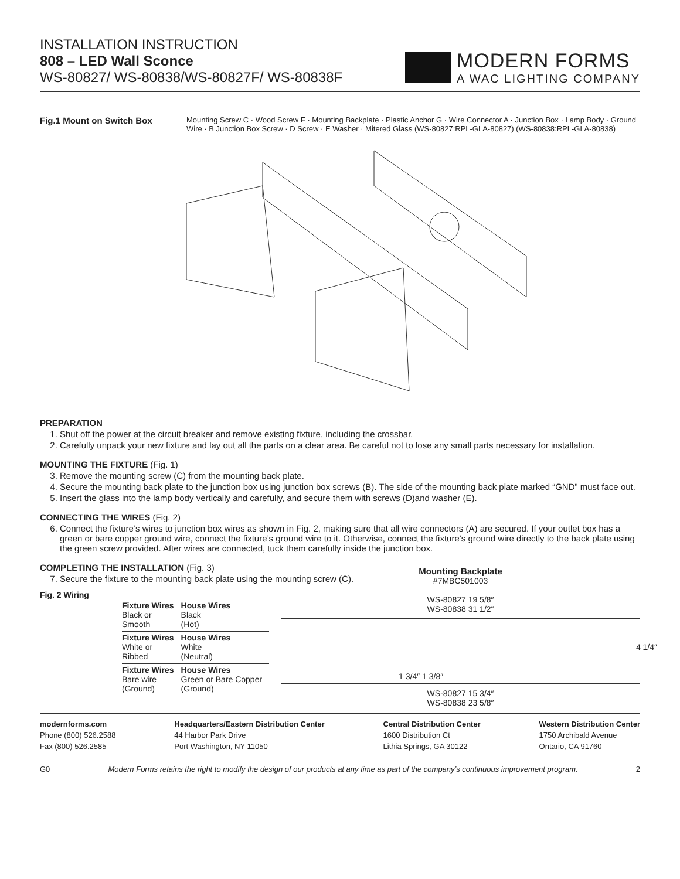INSTALLATION INSTRUCTION
808 – LED Wall Sconce
WS-80827/ WS-80838/WS-80827F/ WS-80838F
MODERN FORMS
A WAC LIGHTING COMPANY
Fig.1 Mount on Switch Box
Mounting Screw C · Wood Screw F · Mounting Backplate · Plastic Anchor G · Wire Connector A · Junction Box · Lamp Body · Ground Wire · B Junction Box Screw · D Screw · E Washer · Mitered Glass (WS-80827:RPL-GLA-80827) (WS-80838:RPL-GLA-80838)
PREPARATION
1. Shut off the power at the circuit breaker and remove existing fixture, including the crossbar.
2. Carefully unpack your new fixture and lay out all the parts on a clear area. Be careful not to lose any small parts necessary for installation.
MOUNTING THE FIXTURE (Fig. 1)
3. Remove the mounting screw (C) from the mounting back plate.
4. Secure the mounting back plate to the junction box using junction box screws (B). The side of the mounting back plate marked “GND” must face out.
5. Insert the glass into the lamp body vertically and carefully, and secure them with screws (D)and washer (E).
CONNECTING THE WIRES (Fig. 2)
6. Connect the fixture’s wires to junction box wires as shown in Fig. 2, making sure that all wire connectors (A) are secured. If your outlet box has a green or bare copper ground wire, connect the fixture’s ground wire to it. Otherwise, connect the fixture’s ground wire directly to the back plate using the green screw provided. After wires are connected, tuck them carefully inside the junction box.
COMPLETING THE INSTALLATION (Fig. 3)
7. Secure the fixture to the mounting back plate using the mounting screw (C).
Fig. 2 Wiring
| Fixture Wires Black or Smooth | House Wires Black (Hot) |
| Fixture Wires White or Ribbed | House Wires White (Neutral) |
| Fixture Wires Bare wire (Ground) | House Wires Green or Bare Copper (Ground) |
Mounting Backplate
#7MBC501003
WS-80827 19 5/8″
WS-80838 31 1/2″
4 1/4″
1 3/4″ 1 3/8″
WS-80827 15 3/4″
WS-80838 23 5/8″
modernforms.com
Phone (800) 526.2588
Fax (800) 526.2585
Headquarters/Eastern Distribution Center
44 Harbor Park Drive
Port Washington, NY 11050
Central Distribution Center
1600 Distribution Ct
Lithia Springs, GA 30122
Western Distribution Center
1750 Archibald Avenue
Ontario, CA 91760
G0 Modern Forms retains the right to modify the design of our products at any time as part of the company’s continuous improvement program. 2